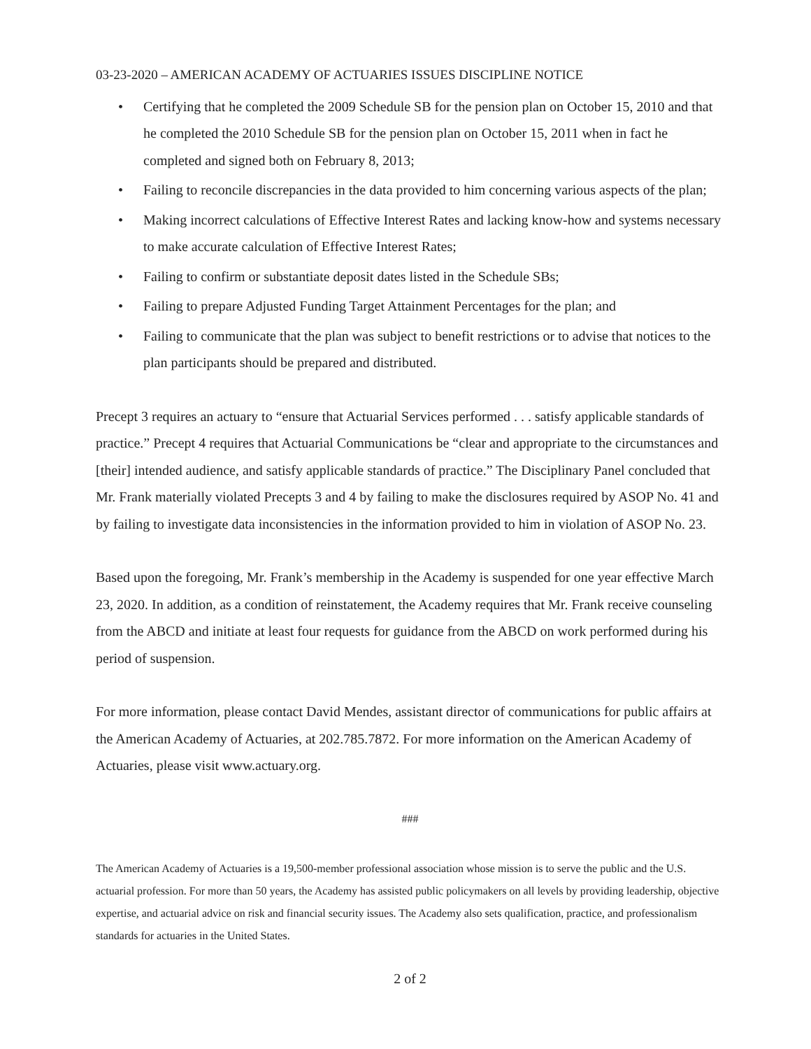03-23-2020 – AMERICAN ACADEMY OF ACTUARIES ISSUES DISCIPLINE NOTICE
• Certifying that he completed the 2009 Schedule SB for the pension plan on October 15, 2010 and that he completed the 2010 Schedule SB for the pension plan on October 15, 2011 when in fact he completed and signed both on February 8, 2013;
• Failing to reconcile discrepancies in the data provided to him concerning various aspects of the plan;
• Making incorrect calculations of Effective Interest Rates and lacking know-how and systems necessary to make accurate calculation of Effective Interest Rates;
• Failing to confirm or substantiate deposit dates listed in the Schedule SBs;
• Failing to prepare Adjusted Funding Target Attainment Percentages for the plan; and
• Failing to communicate that the plan was subject to benefit restrictions or to advise that notices to the plan participants should be prepared and distributed.
Precept 3 requires an actuary to “ensure that Actuarial Services performed . . . satisfy applicable standards of practice.” Precept 4 requires that Actuarial Communications be “clear and appropriate to the circumstances and [their] intended audience, and satisfy applicable standards of practice.” The Disciplinary Panel concluded that Mr. Frank materially violated Precepts 3 and 4 by failing to make the disclosures required by ASOP No. 41 and by failing to investigate data inconsistencies in the information provided to him in violation of ASOP No. 23.
Based upon the foregoing, Mr. Frank’s membership in the Academy is suspended for one year effective March 23, 2020. In addition, as a condition of reinstatement, the Academy requires that Mr. Frank receive counseling from the ABCD and initiate at least four requests for guidance from the ABCD on work performed during his period of suspension.
For more information, please contact David Mendes, assistant director of communications for public affairs at the American Academy of Actuaries, at 202.785.7872. For more information on the American Academy of Actuaries, please visit www.actuary.org.
###
The American Academy of Actuaries is a 19,500-member professional association whose mission is to serve the public and the U.S. actuarial profession. For more than 50 years, the Academy has assisted public policymakers on all levels by providing leadership, objective expertise, and actuarial advice on risk and financial security issues. The Academy also sets qualification, practice, and professionalism standards for actuaries in the United States.
2 of 2